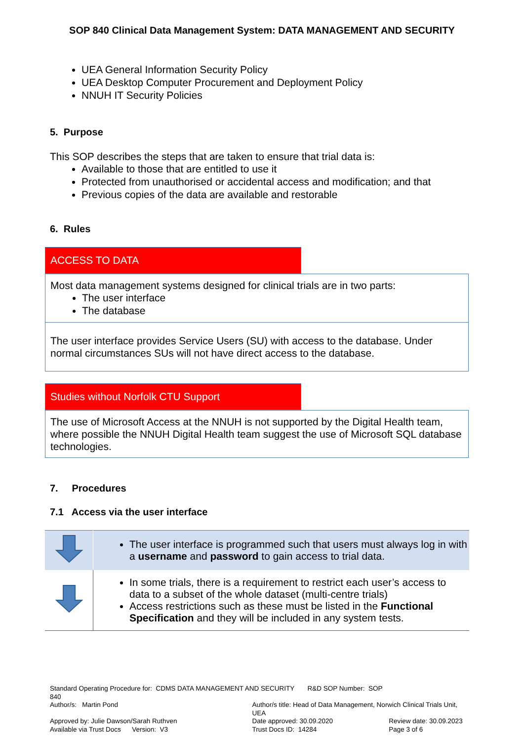SOP 840 Clinical Data Management System: DATA MANAGEMENT AND SECURITY
UEA General Information Security Policy
UEA Desktop Computer Procurement and Deployment Policy
NNUH IT Security Policies
5. Purpose
This SOP describes the steps that are taken to ensure that trial data is:
Available to those that are entitled to use it
Protected from unauthorised or accidental access and modification; and that
Previous copies of the data are available and restorable
6. Rules
ACCESS TO DATA
Most data management systems designed for clinical trials are in two parts:
The user interface
The database
The user interface provides Service Users (SU) with access to the database. Under normal circumstances SUs will not have direct access to the database.
Studies without Norfolk CTU Support
The use of Microsoft Access at the NNUH is not supported by the Digital Health team, where possible the NNUH Digital Health team suggest the use of Microsoft SQL database technologies.
7. Procedures
7.1 Access via the user interface
| | The user interface is programmed such that users must always log in with a username and password to gain access to trial data. |
| | In some trials, there is a requirement to restrict each user’s access to data to a subset of the whole dataset (multi-centre trials) Access restrictions such as these must be listed in the Functional Specification and they will be included in any system tests. |
| Standard Operating Procedure for: CDMS DATA MANAGEMENT AND SECURITY R&D SOP Number: SOP 840 | | |
| Author/s: Martin Pond | Author/s title: Head of Data Management, Norwich Clinical Trials Unit, UEA | |
| Approved by: Julie Dawson/Sarah Ruthven | Date approved: 30.09.2020 | Review date: 30.09.2023 |
| Available via Trust Docs Version: V3 | Trust Docs ID: 14284 | Page 3 of 6 |